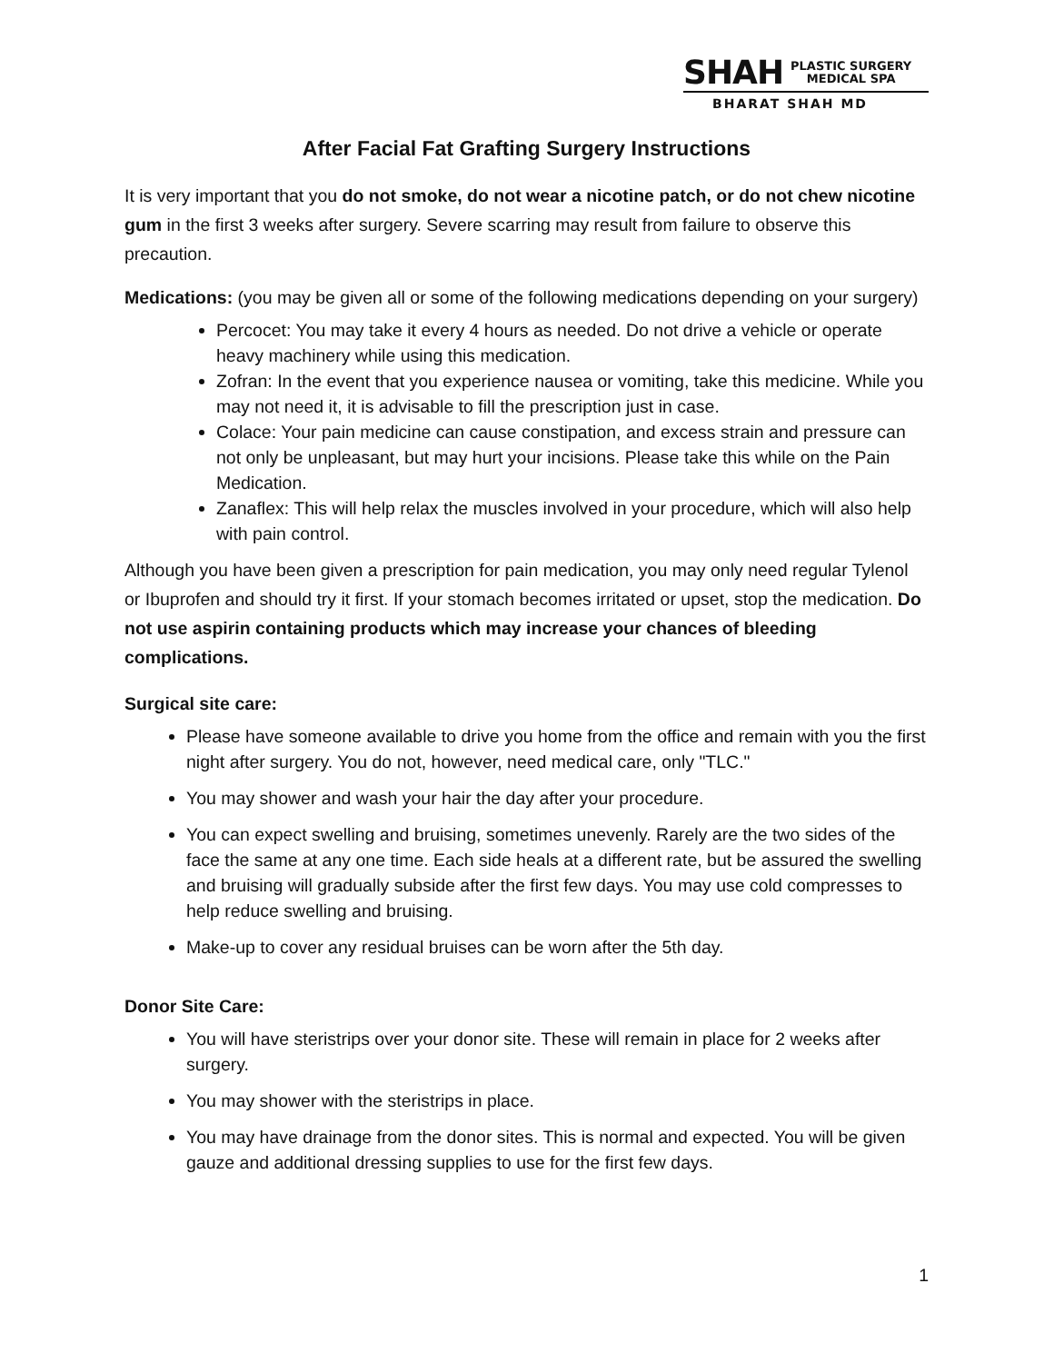SHAH PLASTIC SURGERY
MEDICAL SPA
BHARAT SHAH MD
After Facial Fat Grafting Surgery Instructions
It is very important that you do not smoke, do not wear a nicotine patch, or do not chew nicotine gum in the first 3 weeks after surgery. Severe scarring may result from failure to observe this precaution.
Medications: (you may be given all or some of the following medications depending on your surgery)
Percocet: You may take it every 4 hours as needed. Do not drive a vehicle or operate heavy machinery while using this medication.
Zofran: In the event that you experience nausea or vomiting, take this medicine. While you may not need it, it is advisable to fill the prescription just in case.
Colace: Your pain medicine can cause constipation, and excess strain and pressure can not only be unpleasant, but may hurt your incisions. Please take this while on the Pain Medication.
Zanaflex: This will help relax the muscles involved in your procedure, which will also help with pain control.
Although you have been given a prescription for pain medication, you may only need regular Tylenol or Ibuprofen and should try it first. If your stomach becomes irritated or upset, stop the medication. Do not use aspirin containing products which may increase your chances of bleeding complications.
Surgical site care:
Please have someone available to drive you home from the office and remain with you the first night after surgery. You do not, however, need medical care, only "TLC."
You may shower and wash your hair the day after your procedure.
You can expect swelling and bruising, sometimes unevenly. Rarely are the two sides of the face the same at any one time. Each side heals at a different rate, but be assured the swelling and bruising will gradually subside after the first few days. You may use cold compresses to help reduce swelling and bruising.
Make-up to cover any residual bruises can be worn after the 5th day.
Donor Site Care:
You will have steristrips over your donor site. These will remain in place for 2 weeks after surgery.
You may shower with the steristrips in place.
You may have drainage from the donor sites. This is normal and expected. You will be given gauze and additional dressing supplies to use for the first few days.
1